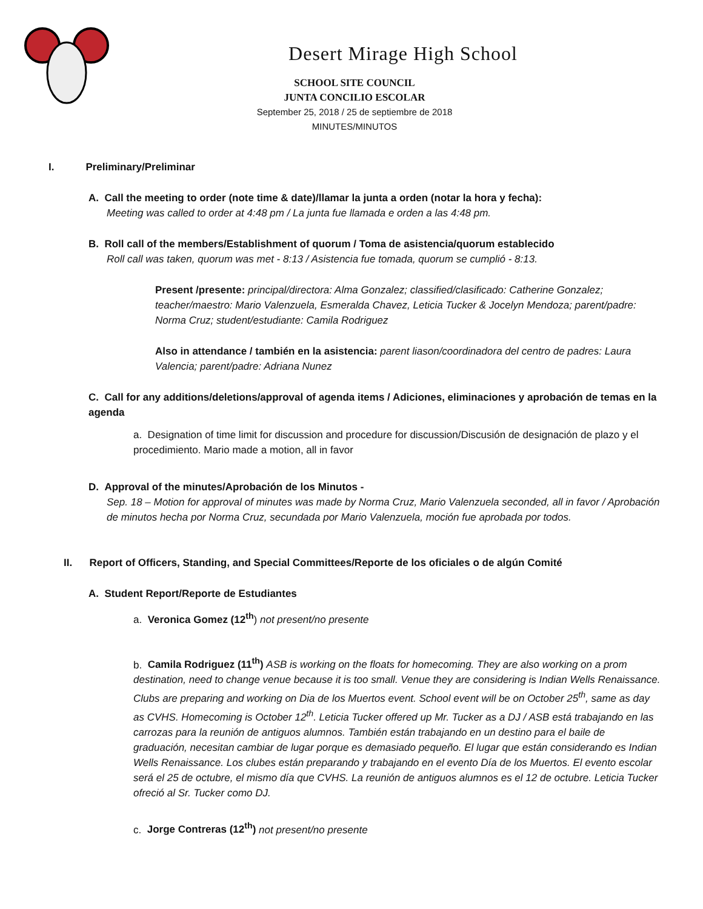Desert Mirage High School
SCHOOL SITE COUNCIL
JUNTA CONCILIO ESCOLAR
September 25, 2018 / 25 de septiembre de 2018
MINUTES/MINUTOS
I. Preliminary/Preliminar
A. Call the meeting to order (note time & date)/llamar la junta a orden (notar la hora y fecha):
Meeting was called to order at 4:48 pm / La junta fue llamada e orden a las 4:48 pm.
B. Roll call of the members/Establishment of quorum / Toma de asistencia/quorum establecido
Roll call was taken, quorum was met - 8:13 / Asistencia fue tomada, quorum se cumplió - 8:13.
Present /presente: principal/directora: Alma Gonzalez; classified/clasificado: Catherine Gonzalez; teacher/maestro: Mario Valenzuela, Esmeralda Chavez, Leticia Tucker & Jocelyn Mendoza; parent/padre: Norma Cruz; student/estudiante: Camila Rodriguez
Also in attendance / también en la asistencia: parent liason/coordinadora del centro de padres: Laura Valencia; parent/padre: Adriana Nunez
C. Call for any additions/deletions/approval of agenda items / Adiciones, eliminaciones y aprobación de temas en la agenda
a. Designation of time limit for discussion and procedure for discussion/Discusión de designación de plazo y el procedimiento. Mario made a motion, all in favor
D. Approval of the minutes/Aprobación de los Minutos -
Sep. 18 – Motion for approval of minutes was made by Norma Cruz, Mario Valenzuela seconded, all in favor / Aprobación de minutos hecha por Norma Cruz, secundada por Mario Valenzuela, moción fue aprobada por todos.
II. Report of Officers, Standing, and Special Committees/Reporte de los oficiales o de algún Comité
A. Student Report/Reporte de Estudiantes
a. Veronica Gomez (12<sup>th</sup>) not present/no presente
b. Camila Rodriguez (11<sup>th</sup>) ASB is working on the floats for homecoming. They are also working on a prom destination, need to change venue because it is too small. Venue they are considering is Indian Wells Renaissance. Clubs are preparing and working on Dia de los Muertos event. School event will be on October 25<sup>th</sup>, same as day as CVHS. Homecoming is October 12<sup>th</sup>. Leticia Tucker offered up Mr. Tucker as a DJ / ASB está trabajando en las carrozas para la reunión de antiguos alumnos. También están trabajando en un destino para el baile de graduación, necesitan cambiar de lugar porque es demasiado pequeño. El lugar que están considerando es Indian Wells Renaissance. Los clubes están preparando y trabajando en el evento Día de los Muertos. El evento escolar será el 25 de octubre, el mismo día que CVHS. La reunión de antiguos alumnos es el 12 de octubre. Leticia Tucker ofreció al Sr. Tucker como DJ.
c. Jorge Contreras (12<sup>th</sup>) not present/no presente